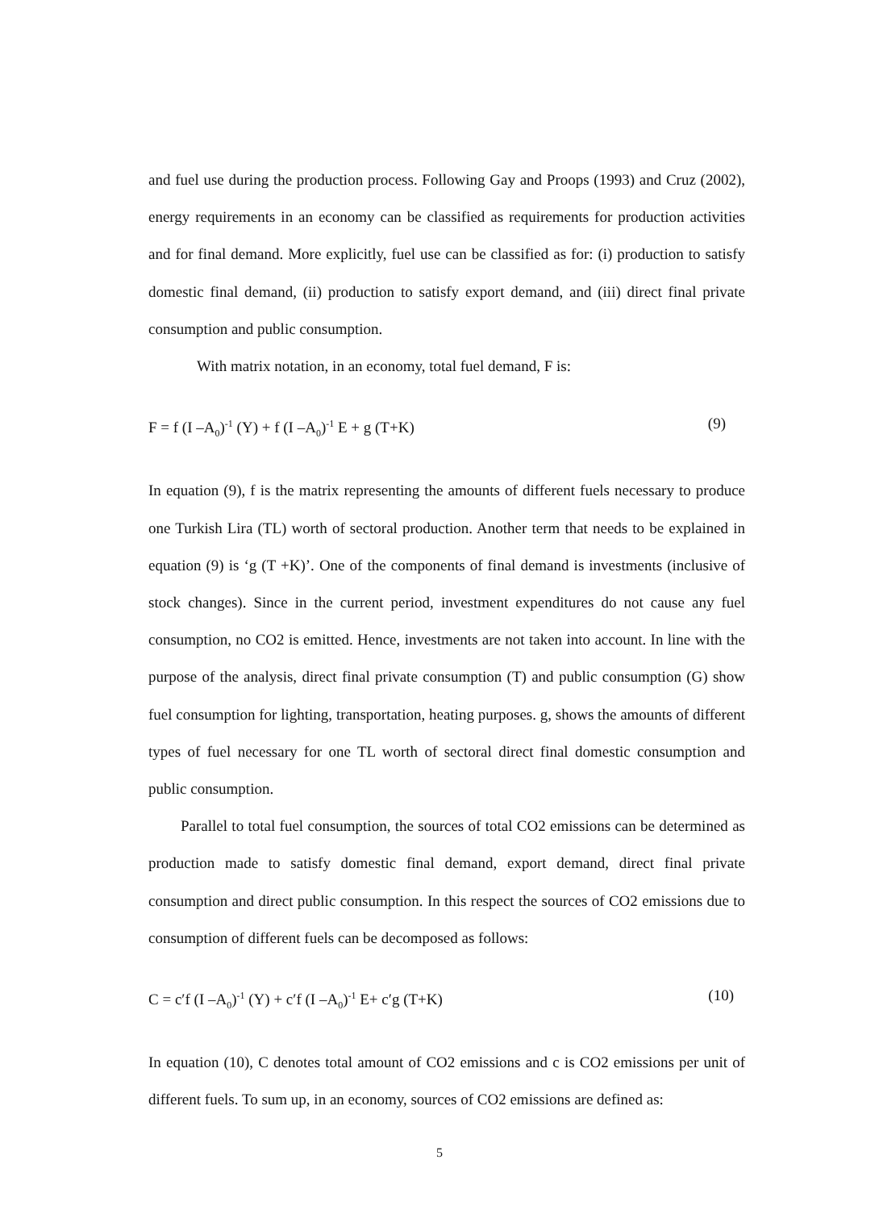and fuel use during the production process. Following Gay and Proops (1993) and Cruz (2002), energy requirements in an economy can be classified as requirements for production activities and for final demand. More explicitly, fuel use can be classified as for: (i) production to satisfy domestic final demand, (ii) production to satisfy export demand, and (iii) direct final private consumption and public consumption.
With matrix notation, in an economy, total fuel demand, F is:
F = f (I –A<sub>0</sub>)<sup>-1</sup> (Y) + f (I –A<sub>0</sub>)<sup>-1</sup> E + g (T+K) (9)
In equation (9), f is the matrix representing the amounts of different fuels necessary to produce one Turkish Lira (TL) worth of sectoral production. Another term that needs to be explained in equation (9) is ‘g (T +K)’. One of the components of final demand is investments (inclusive of stock changes). Since in the current period, investment expenditures do not cause any fuel consumption, no CO2 is emitted. Hence, investments are not taken into account. In line with the purpose of the analysis, direct final private consumption (T) and public consumption (G) show fuel consumption for lighting, transportation, heating purposes. g, shows the amounts of different types of fuel necessary for one TL worth of sectoral direct final domestic consumption and public consumption.
Parallel to total fuel consumption, the sources of total CO2 emissions can be determined as production made to satisfy domestic final demand, export demand, direct final private consumption and direct public consumption. In this respect the sources of CO2 emissions due to consumption of different fuels can be decomposed as follows:
C = c′f (I –A<sub>0</sub>)<sup>-1</sup> (Y) + c′f (I –A<sub>0</sub>)<sup>-1</sup> E+ c′g (T+K) (10)
In equation (10), C denotes total amount of CO2 emissions and c is CO2 emissions per unit of different fuels. To sum up, in an economy, sources of CO2 emissions are defined as:
5